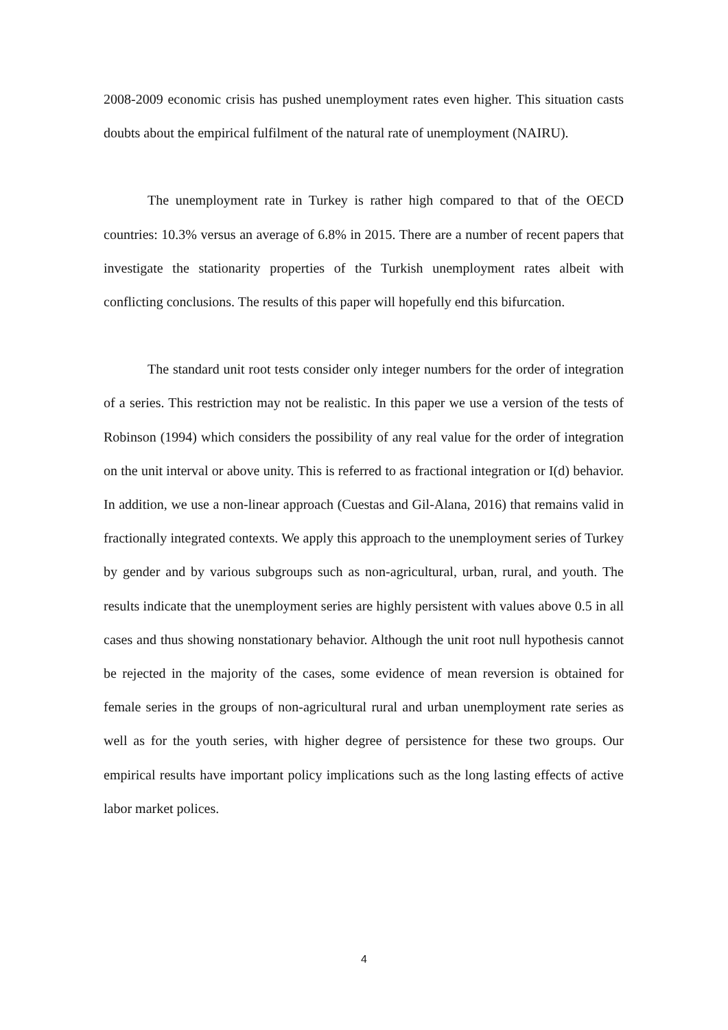2008-2009 economic crisis has pushed unemployment rates even higher. This situation casts doubts about the empirical fulfilment of the natural rate of unemployment (NAIRU).
The unemployment rate in Turkey is rather high compared to that of the OECD countries: 10.3% versus an average of 6.8% in 2015. There are a number of recent papers that investigate the stationarity properties of the Turkish unemployment rates albeit with conflicting conclusions. The results of this paper will hopefully end this bifurcation.
The standard unit root tests consider only integer numbers for the order of integration of a series. This restriction may not be realistic. In this paper we use a version of the tests of Robinson (1994) which considers the possibility of any real value for the order of integration on the unit interval or above unity. This is referred to as fractional integration or I(d) behavior. In addition, we use a non-linear approach (Cuestas and Gil-Alana, 2016) that remains valid in fractionally integrated contexts. We apply this approach to the unemployment series of Turkey by gender and by various subgroups such as non-agricultural, urban, rural, and youth. The results indicate that the unemployment series are highly persistent with values above 0.5 in all cases and thus showing nonstationary behavior. Although the unit root null hypothesis cannot be rejected in the majority of the cases, some evidence of mean reversion is obtained for female series in the groups of non-agricultural rural and urban unemployment rate series as well as for the youth series, with higher degree of persistence for these two groups. Our empirical results have important policy implications such as the long lasting effects of active labor market polices.
4